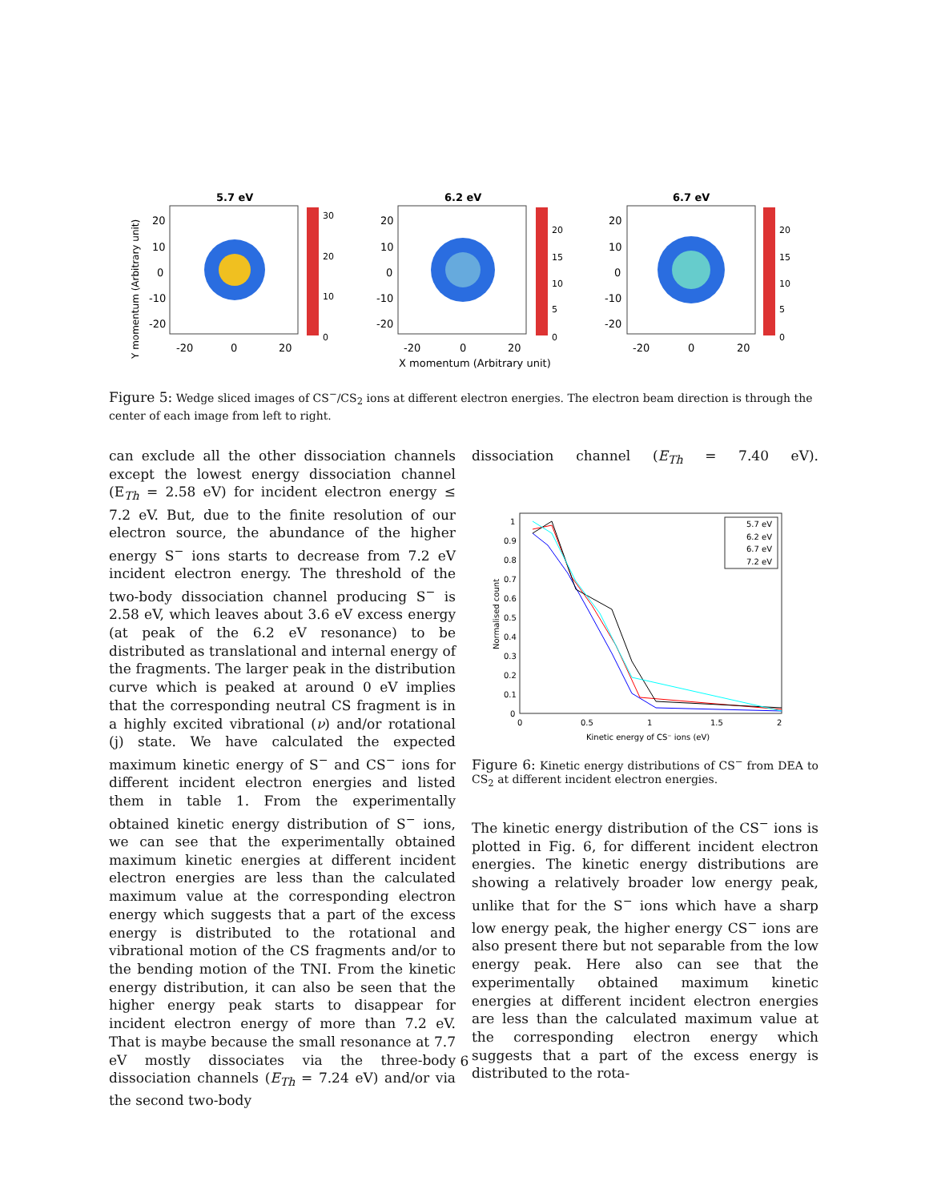Y momentum (Arbitrary unit)
5.7 eV
30
20
10
0
6.2 eV
20
15
10
5
0
6.7 eV
20
15
10
5
0
20
10
0
-10
-20
-20
0
20
20
10
0
-10
-20
-20
0
20
20
10
0
-10
-20
-20
0
20
X momentum (Arbitrary unit)
Figure 5: Wedge sliced images of CS<sup>−</sup>/CS<sub>2</sub> ions at different electron energies. The electron beam direction is through the center of each image from left to right.
can exclude all the other dissociation channels except the lowest energy dissociation channel (E<sub>Th</sub> = 2.58 eV) for incident electron energy ≤ 7.2 eV. But, due to the finite resolution of our electron source, the abundance of the higher energy S<sup>−</sup> ions starts to decrease from 7.2 eV incident electron energy. The threshold of the two-body dissociation channel producing S<sup>−</sup> is 2.58 eV, which leaves about 3.6 eV excess energy (at peak of the 6.2 eV resonance) to be distributed as translational and internal energy of the fragments. The larger peak in the distribution curve which is peaked at around 0 eV implies that the corresponding neutral CS fragment is in a highly excited vibrational (ν) and/or rotational (j) state. We have calculated the expected maximum kinetic energy of S<sup>−</sup> and CS<sup>−</sup> ions for different incident electron energies and listed them in table 1. From the experimentally obtained kinetic energy distribution of S<sup>−</sup> ions, we can see that the experimentally obtained maximum kinetic energies at different incident electron energies are less than the calculated maximum value at the corresponding electron energy which suggests that a part of the excess energy is distributed to the rotational and vibrational motion of the CS fragments and/or to the bending motion of the TNI. From the kinetic energy distribution, it can also be seen that the higher energy peak starts to disappear for incident electron energy of more than 7.2 eV. That is maybe because the small resonance at 7.7 eV mostly dissociates via the three-body dissociation channels (E<sub>Th</sub> = 7.24 eV) and/or via the second two-body
dissociation channel (E<sub>Th</sub> = 7.40 eV).
1
0.9
0.8
0.7
0.6
0.5
0.4
0.3
0.2
0.1
0
0
0.5
1
1.5
2
Kinetic energy of CS⁻ ions (eV)
Normalised count
5.7 eV
6.2 eV
6.7 eV
7.2 eV
Figure 6: Kinetic energy distributions of CS<sup>−</sup> from DEA to CS<sub>2</sub> at different incident electron energies.
The kinetic energy distribution of the CS<sup>−</sup> ions is plotted in Fig. 6, for different incident electron energies. The kinetic energy distributions are showing a relatively broader low energy peak, unlike that for the S<sup>−</sup> ions which have a sharp low energy peak, the higher energy CS<sup>−</sup> ions are also present there but not separable from the low energy peak. Here also can see that the experimentally obtained maximum kinetic energies at different incident electron energies are less than the calculated maximum value at the corresponding electron energy which suggests that a part of the excess energy is distributed to the rota-
6